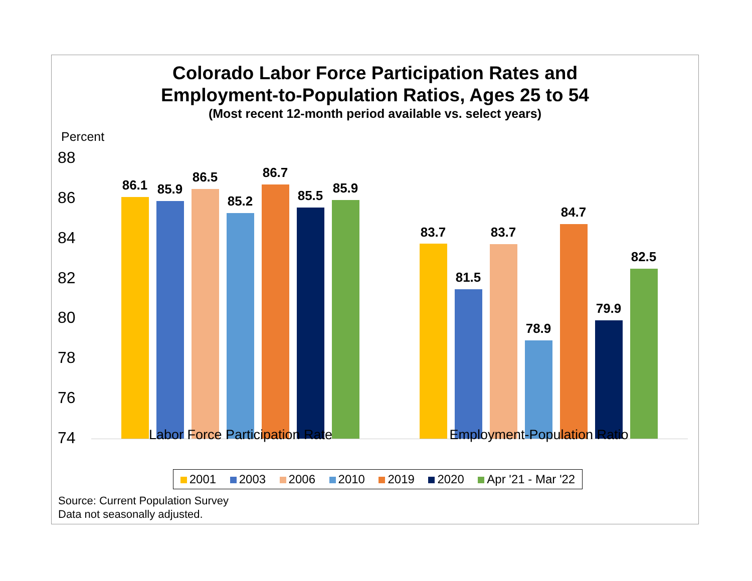Colorado Labor Force Participation Rates and
Employment-to-Population Ratios, Ages 25 to 54
(Most recent 12-month period available vs. select years)
Percent
88
86
84
82
80
78
76
74
86.1 85.9
86.5
85.2
86.7
85.5 85.9
83.7
81.5
83.7
78.9
84.7
79.9
82.5
Labor Force Participation Rate
Employment-Population Ratio
2001 2003 2006 2010 2019 2020 Apr '21 - Mar '22
Source: Current Population Survey
Data not seasonally adjusted.